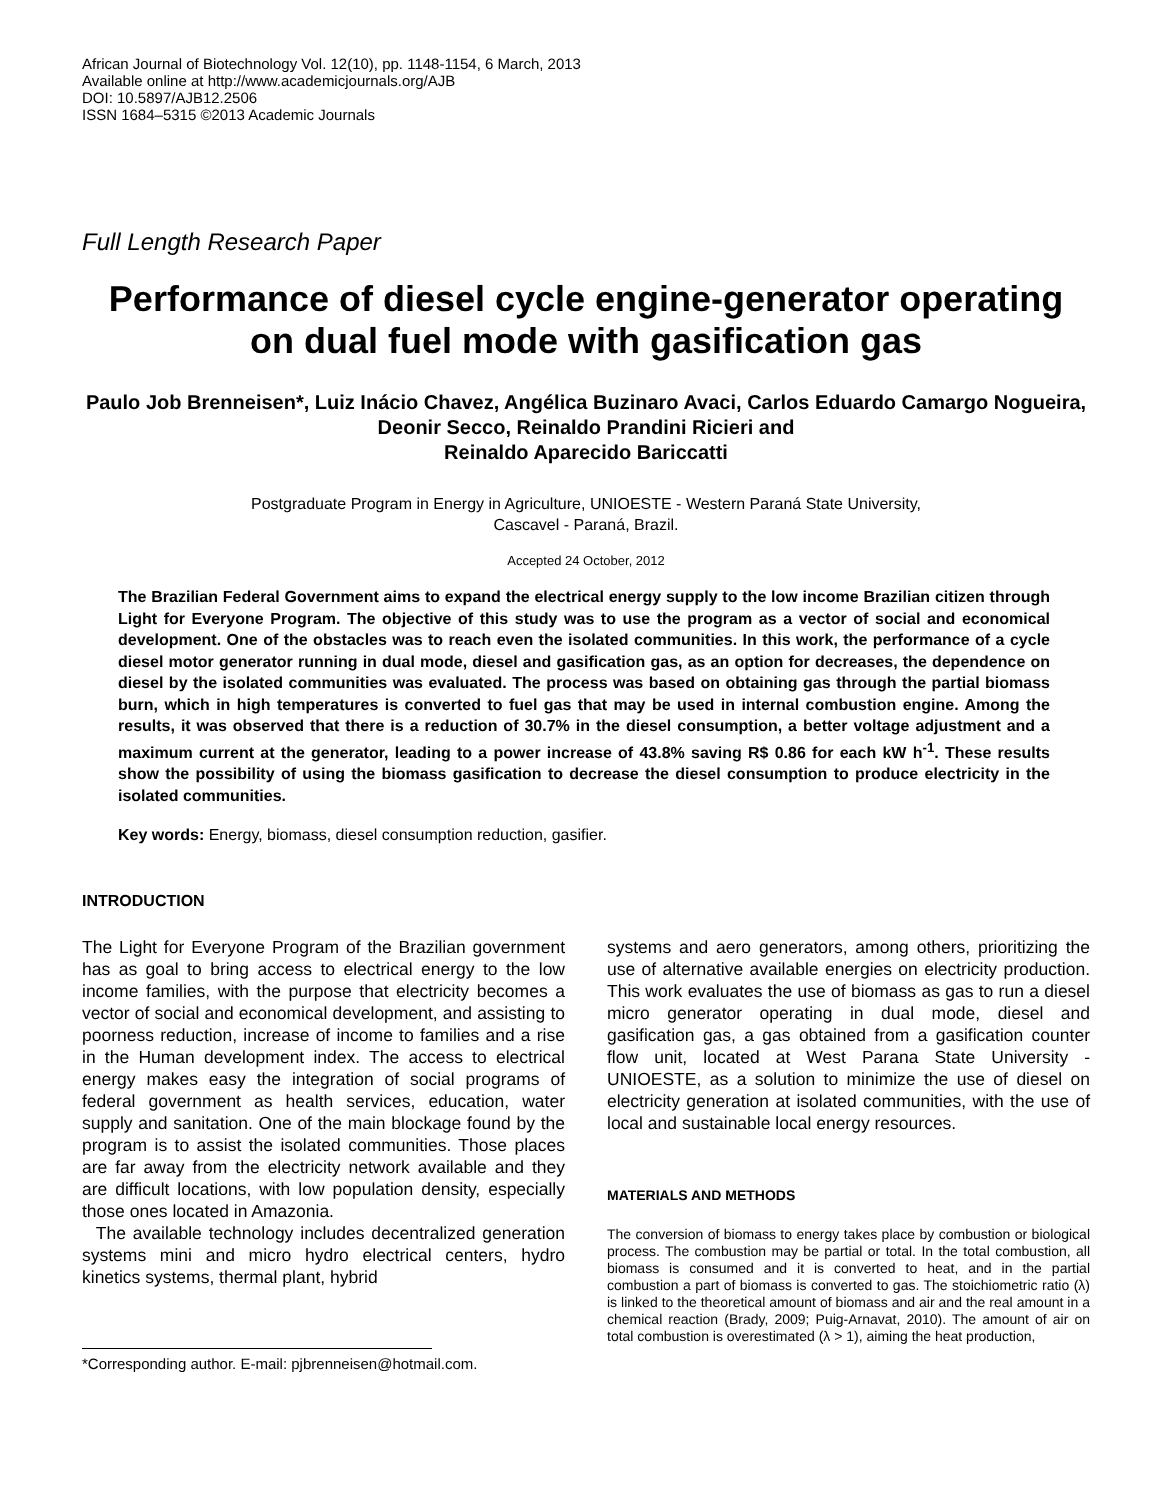African Journal of Biotechnology Vol. 12(10), pp. 1148-1154, 6 March, 2013
Available online at http://www.academicjournals.org/AJB
DOI: 10.5897/AJB12.2506
ISSN 1684–5315 ©2013 Academic Journals
Full Length Research Paper
Performance of diesel cycle engine-generator operating on dual fuel mode with gasification gas
Paulo Job Brenneisen*, Luiz Inácio Chavez, Angélica Buzinaro Avaci, Carlos Eduardo Camargo Nogueira, Deonir Secco, Reinaldo Prandini Ricieri and
Reinaldo Aparecido Bariccatti
Postgraduate Program in Energy in Agriculture, UNIOESTE - Western Paraná State University,
Cascavel - Paraná, Brazil.
Accepted 24 October, 2012
The Brazilian Federal Government aims to expand the electrical energy supply to the low income Brazilian citizen through Light for Everyone Program. The objective of this study was to use the program as a vector of social and economical development. One of the obstacles was to reach even the isolated communities. In this work, the performance of a cycle diesel motor generator running in dual mode, diesel and gasification gas, as an option for decreases, the dependence on diesel by the isolated communities was evaluated. The process was based on obtaining gas through the partial biomass burn, which in high temperatures is converted to fuel gas that may be used in internal combustion engine. Among the results, it was observed that there is a reduction of 30.7% in the diesel consumption, a better voltage adjustment and a maximum current at the generator, leading to a power increase of 43.8% saving R$ 0.86 for each kW h<sup>-1</sup>. These results show the possibility of using the biomass gasification to decrease the diesel consumption to produce electricity in the isolated communities.
Key words: Energy, biomass, diesel consumption reduction, gasifier.
INTRODUCTION
The Light for Everyone Program of the Brazilian government has as goal to bring access to electrical energy to the low income families, with the purpose that electricity becomes a vector of social and economical development, and assisting to poorness reduction, increase of income to families and a rise in the Human development index. The access to electrical energy makes easy the integration of social programs of federal government as health services, education, water supply and sanitation. One of the main blockage found by the program is to assist the isolated communities. Those places are far away from the electricity network available and they are difficult locations, with low population density, especially those ones located in Amazonia.
The available technology includes decentralized generation systems mini and micro hydro electrical centers, hydro kinetics systems, thermal plant, hybrid
*Corresponding author. E-mail: pjbrenneisen@hotmail.com.
systems and aero generators, among others, prioritizing the use of alternative available energies on electricity production. This work evaluates the use of biomass as gas to run a diesel micro generator operating in dual mode, diesel and gasification gas, a gas obtained from a gasification counter flow unit, located at West Parana State University - UNIOESTE, as a solution to minimize the use of diesel on electricity generation at isolated communities, with the use of local and sustainable local energy resources.
MATERIALS AND METHODS
The conversion of biomass to energy takes place by combustion or biological process. The combustion may be partial or total. In the total combustion, all biomass is consumed and it is converted to heat, and in the partial combustion a part of biomass is converted to gas. The stoichiometric ratio (λ) is linked to the theoretical amount of biomass and air and the real amount in a chemical reaction (Brady, 2009; Puig-Arnavat, 2010). The amount of air on total combustion is overestimated (λ > 1), aiming the heat production,